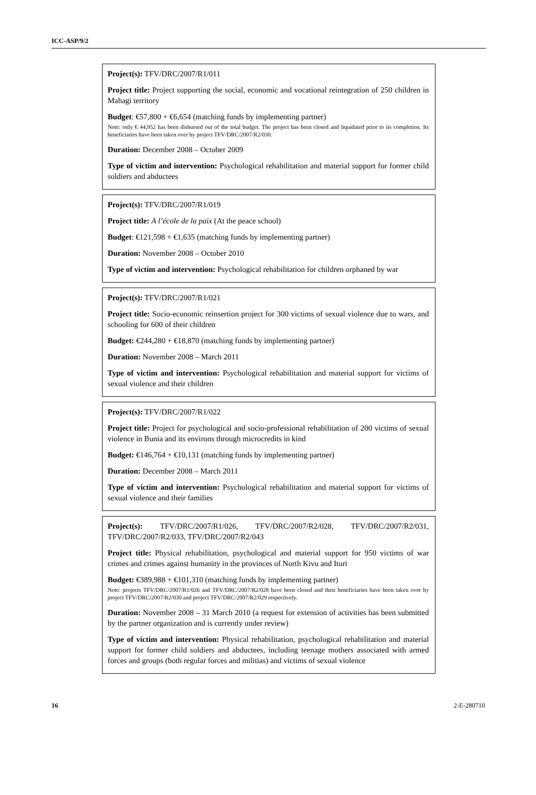ICC-ASP/9/2
Project(s): TFV/DRC/2007/R1/011
Project title: Project supporting the social, economic and vocational reintegration of 250 children in Mahagi territory
Budget: €57,800 + €6,654 (matching funds by implementing partner)
Note: only € 44,952 has been disbursed out of the total budget. The project has been closed and liquidated prior to its completion. Its beneficiaries have been taken over by project TFV/DRC/2007/R2/030.
Duration: December 2008 – October 2009
Type of victim and intervention: Psychological rehabilitation and material support for former child soldiers and abductees
Project(s): TFV/DRC/2007/R1/019
Project title: A l’école de la paix (At the peace school)
Budget: €121,598 + €1,635 (matching funds by implementing partner)
Duration: November 2008 – October 2010
Type of victim and intervention: Psychological rehabilitation for children orphaned by war
Project(s): TFV/DRC/2007/R1/021
Project title: Socio-economic reinsertion project for 300 victims of sexual violence due to wars, and schooling for 600 of their children
Budget: €244,280 + €18,870 (matching funds by implementing partner)
Duration: November 2008 – March 2011
Type of victim and intervention: Psychological rehabilitation and material support for victims of sexual violence and their children
Project(s): TFV/DRC/2007/R1/022
Project title: Project for psychological and socio-professional rehabilitation of 200 victims of sexual violence in Bunia and its environs through microcredits in kind
Budget: €146,764 + €10,131 (matching funds by implementing partner)
Duration: December 2008 – March 2011
Type of victim and intervention: Psychological rehabilitation and material support for victims of sexual violence and their families
Project(s): TFV/DRC/2007/R1/026, TFV/DRC/2007/R2/028, TFV/DRC/2007/R2/031, TFV/DRC/2007/R2/033, TFV/DRC/2007/R2/043
Project title: Physical rehabilitation, psychological and material support for 950 victims of war crimes and crimes against humanity in the provinces of North Kivu and Ituri
Budget: €389,988 + €101,310 (matching funds by implementing partner)
Note: projects TFV/DRC/2007/R1/026 and TFV/DRC/2007/R2/028 have been closed and their beneficiaries have been taken over by project TFV/DRC/2007/R2/030 and project TFV/DRC/2007/R2/029 respectively.
Duration: November 2008 – 31 March 2010 (a request for extension of activities has been submitted by the partner organization and is currently under review)
Type of victim and intervention: Physical rehabilitation, psychological rehabilitation and material support for former child soldiers and abductees, including teenage mothers associated with armed forces and groups (both regular forces and militias) and victims of sexual violence
16 2-E-280710